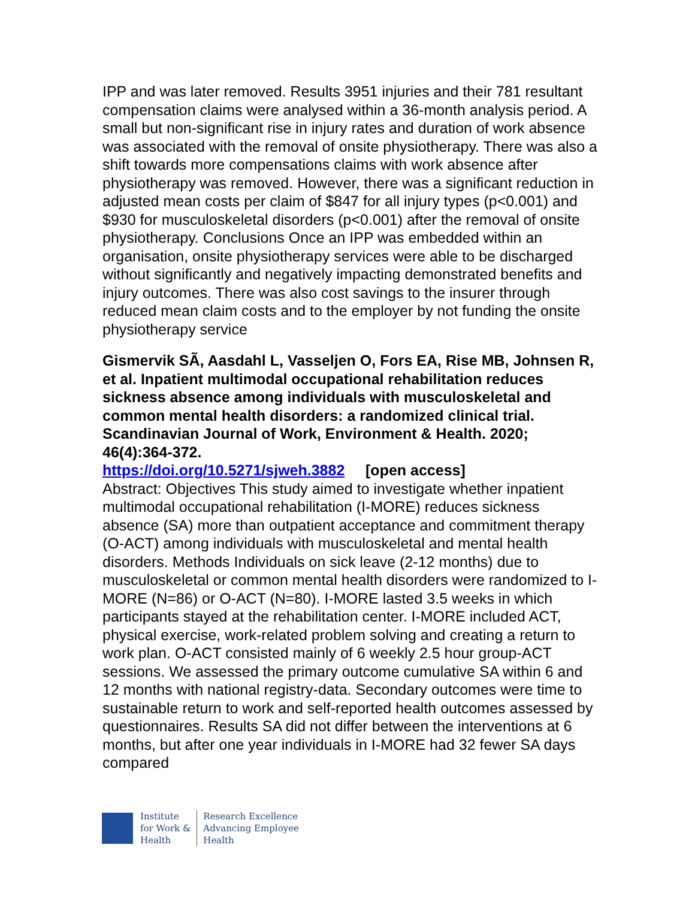IPP and was later removed. Results 3951 injuries and their 781 resultant compensation claims were analysed within a 36-month analysis period. A small but non-significant rise in injury rates and duration of work absence was associated with the removal of onsite physiotherapy. There was also a shift towards more compensations claims with work absence after physiotherapy was removed. However, there was a significant reduction in adjusted mean costs per claim of $847 for all injury types (p<0.001) and $930 for musculoskeletal disorders (p<0.001) after the removal of onsite physiotherapy. Conclusions Once an IPP was embedded within an organisation, onsite physiotherapy services were able to be discharged without significantly and negatively impacting demonstrated benefits and injury outcomes. There was also cost savings to the insurer through reduced mean claim costs and to the employer by not funding the onsite physiotherapy service
Gismervik SÃ, Aasdahl L, Vasseljen O, Fors EA, Rise MB, Johnsen R, et al. Inpatient multimodal occupational rehabilitation reduces sickness absence among individuals with musculoskeletal and common mental health disorders: a randomized clinical trial. Scandinavian Journal of Work, Environment & Health. 2020; 46(4):364-372.
https://doi.org/10.5271/sjweh.3882 [open access]
Abstract: Objectives This study aimed to investigate whether inpatient multimodal occupational rehabilitation (I-MORE) reduces sickness absence (SA) more than outpatient acceptance and commitment therapy (O-ACT) among individuals with musculoskeletal and mental health disorders. Methods Individuals on sick leave (2-12 months) due to musculoskeletal or common mental health disorders were randomized to I-MORE (N=86) or O-ACT (N=80). I-MORE lasted 3.5 weeks in which participants stayed at the rehabilitation center. I-MORE included ACT, physical exercise, work-related problem solving and creating a return to work plan. O-ACT consisted mainly of 6 weekly 2.5 hour group-ACT sessions. We assessed the primary outcome cumulative SA within 6 and 12 months with national registry-data. Secondary outcomes were time to sustainable return to work and self-reported health outcomes assessed by questionnaires. Results SA did not differ between the interventions at 6 months, but after one year individuals in I-MORE had 32 fewer SA days compared
Institute
for Work &
Health
Research Excellence
Advancing Employee
Health